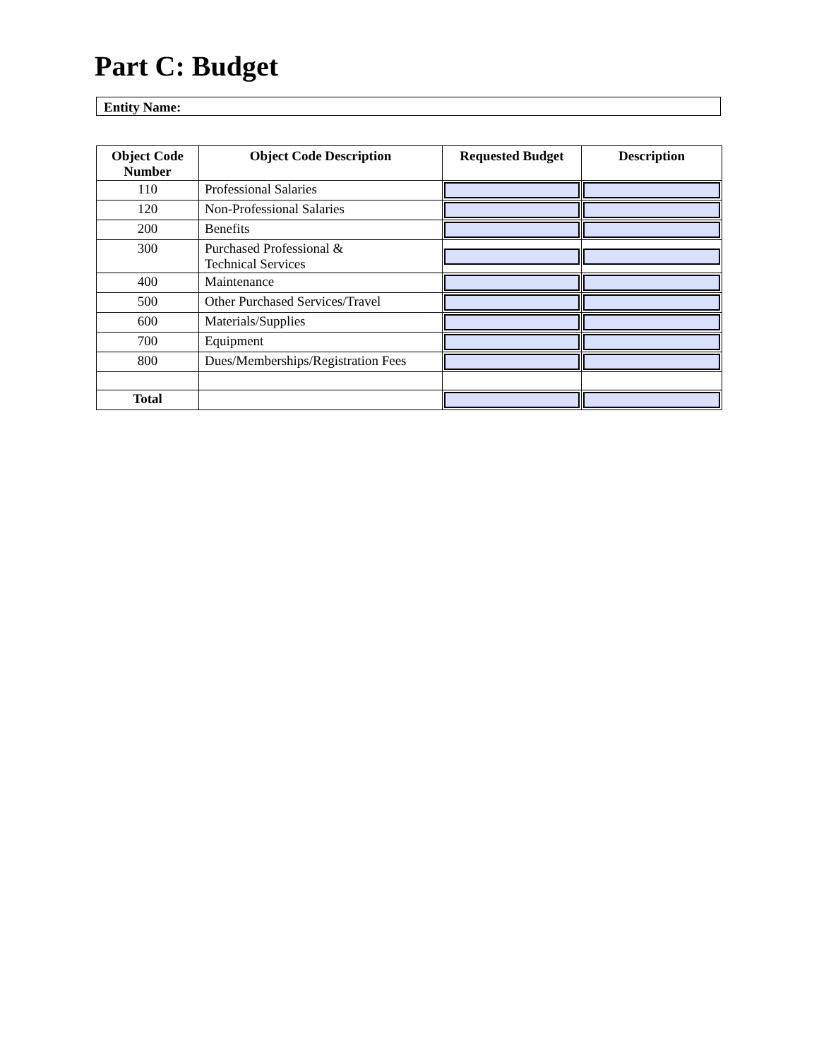Part C: Budget
Entity Name:
| Object Code Number | Object Code Description | Requested Budget | Description |
| --- | --- | --- | --- |
| 110 | Professional Salaries | | |
| 120 | Non-Professional Salaries | | |
| 200 | Benefits | | |
| 300 | Purchased Professional & Technical Services | | |
| 400 | Maintenance | | |
| 500 | Other Purchased Services/Travel | | |
| 600 | Materials/Supplies | | |
| 700 | Equipment | | |
| 800 | Dues/Memberships/Registration Fees | | |
| Total | | | |